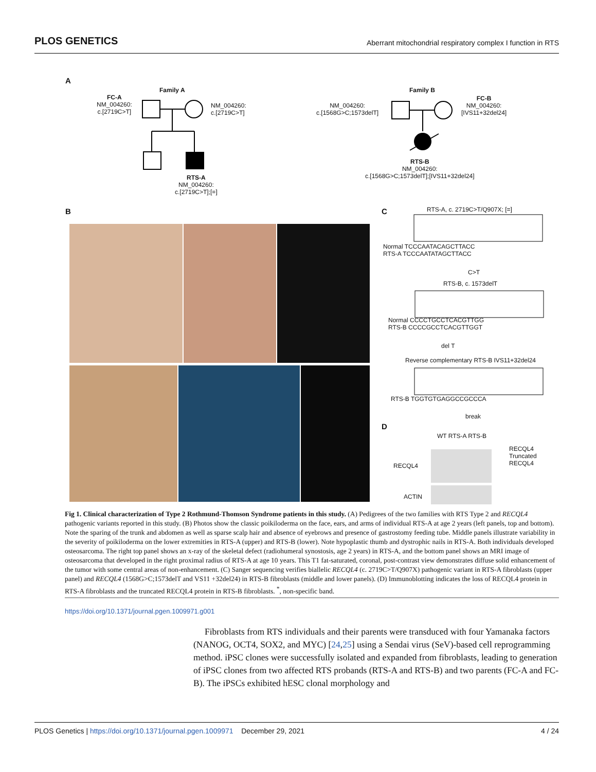PLOS GENETICS Aberrant mitochondrial respiratory complex I function in RTS
A
Family A
FC-A
NM_004260:
c.[2719C>T]
NM_004260:
c.[2719C>T]
RTS-A
NM_004260:
c.[2719C>T];[=]
Family B
NM_004260:
c.[1568G>C;1573delT]
FC-B
NM_004260:
[IVS11+32del24]
RTS-B
NM_004260:
c.[1568G>C;1573delT];[IVS11+32del24]
B C RTS-A, c. 2719C>T/Q907X; [=]
Normal TCCCAATACAGCTTACC
RTS-A TCCCAATATAGCTTACC
C>T
RTS-B, c. 1573delT
Normal CCCCTGCCTCACGTTGG
RTS-B CCCCGCCTCACGTTGGT
del T
Reverse complementary RTS-B IVS11+32del24
RTS-B TGGTGTGAGGCCGCCCA
break
D
WT RTS-A RTS-B
RECQL4
Truncated RECQL4
RECQL4
ACTIN
Fig 1. Clinical characterization of Type 2 Rothmund-Thomson Syndrome patients in this study. (A) Pedigrees of the two families with RTS Type 2 and RECQL4 pathogenic variants reported in this study. (B) Photos show the classic poikiloderma on the face, ears, and arms of individual RTS-A at age 2 years (left panels, top and bottom). Note the sparing of the trunk and abdomen as well as sparse scalp hair and absence of eyebrows and presence of gastrostomy feeding tube. Middle panels illustrate variability in the severity of poikiloderma on the lower extremities in RTS-A (upper) and RTS-B (lower). Note hypoplastic thumb and dystrophic nails in RTS-A. Both individuals developed osteosarcoma. The right top panel shows an x-ray of the skeletal defect (radiohumeral synostosis, age 2 years) in RTS-A, and the bottom panel shows an MRI image of osteosarcoma that developed in the right proximal radius of RTS-A at age 10 years. This T1 fat-saturated, coronal, post-contrast view demonstrates diffuse solid enhancement of the tumor with some central areas of non-enhancement. (C) Sanger sequencing verifies biallelic RECQL4 (c. 2719C>T/Q907X) pathogenic variant in RTS-A fibroblasts (upper panel) and RECQL4 (1568G>C;1573delT and VS11 +32del24) in RTS-B fibroblasts (middle and lower panels). (D) Immunoblotting indicates the loss of RECQL4 protein in RTS-A fibroblasts and the truncated RECQL4 protein in RTS-B fibroblasts. <sup>*</sup>, non-specific band.
https://doi.org/10.1371/journal.pgen.1009971.g001
Fibroblasts from RTS individuals and their parents were transduced with four Yamanaka factors (NANOG, OCT4, SOX2, and MYC) [24,25] using a Sendai virus (SeV)-based cell reprogramming method. iPSC clones were successfully isolated and expanded from fibroblasts, leading to generation of iPSC clones from two affected RTS probands (RTS-A and RTS-B) and two parents (FC-A and FC-B). The iPSCs exhibited hESC clonal morphology and
PLOS Genetics | https://doi.org/10.1371/journal.pgen.1009971 December 29, 2021 4 / 24